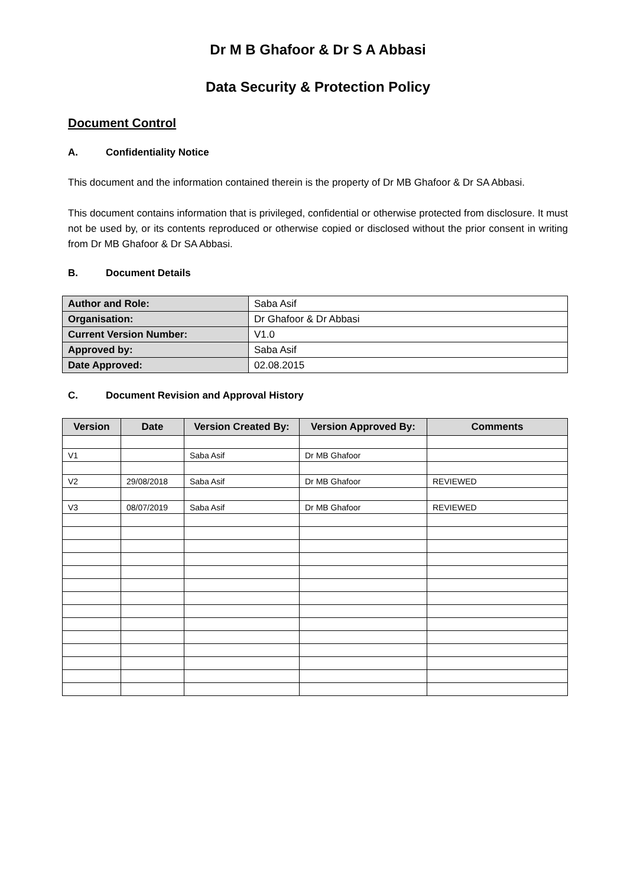Dr M B Ghafoor & Dr S A Abbasi
Data Security & Protection Policy
Document Control
A. Confidentiality Notice
This document and the information contained therein is the property of Dr MB Ghafoor & Dr SA Abbasi.
This document contains information that is privileged, confidential or otherwise protected from disclosure. It must not be used by, or its contents reproduced or otherwise copied or disclosed without the prior consent in writing from Dr MB Ghafoor & Dr SA Abbasi.
B. Document Details
| Author and Role: | Saba Asif |
| Organisation: | Dr Ghafoor & Dr Abbasi |
| Current Version Number: | V1.0 |
| Approved by: | Saba Asif |
| Date Approved: | 02.08.2015 |
C. Document Revision and Approval History
| Version | Date | Version Created By: | Version Approved By: | Comments |
| --- | --- | --- | --- | --- |
| V1 | | Saba Asif | Dr MB Ghafoor | |
| V2 | 29/08/2018 | Saba Asif | Dr MB Ghafoor | REVIEWED |
| V3 | 08/07/2019 | Saba Asif | Dr MB Ghafoor | REVIEWED |